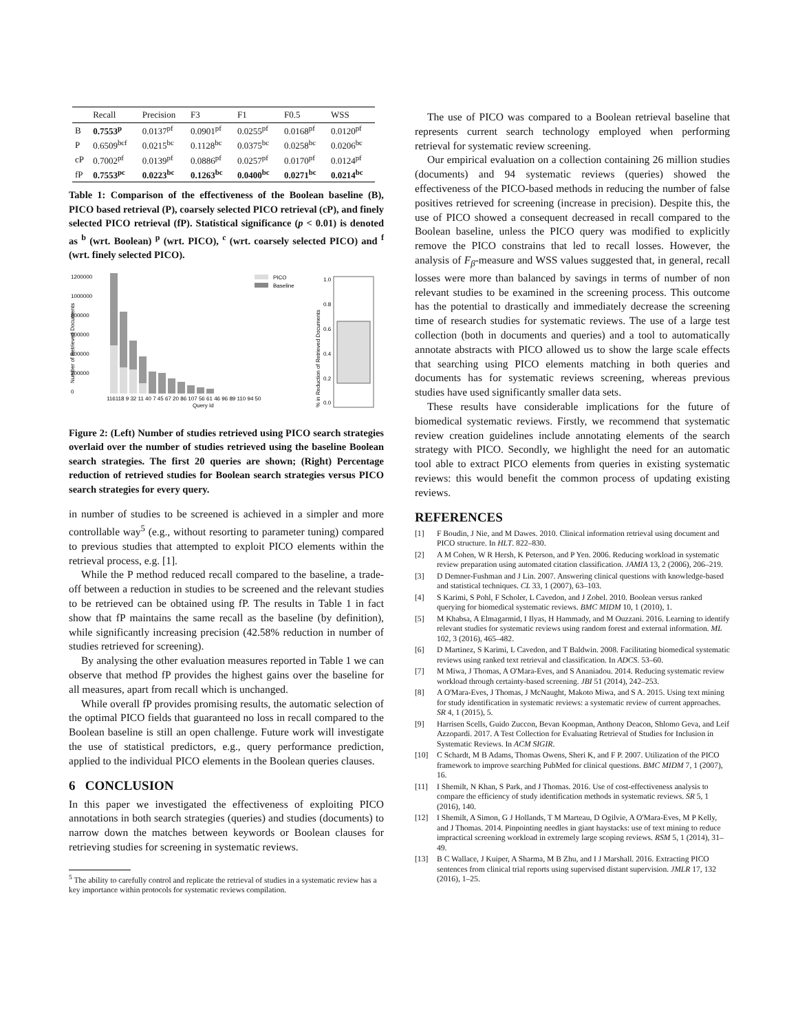| | Recall | Precision | F3 | F1 | F0.5 | WSS |
| --- | --- | --- | --- | --- | --- | --- |
| B | 0.7553<sup>p</sup> | 0.0137<sup>pf</sup> | 0.0901<sup>pf</sup> | 0.0255<sup>pf</sup> | 0.0168<sup>pf</sup> | 0.0120<sup>pf</sup> |
| P | 0.6509<sup>bcf</sup> | 0.0215<sup>bc</sup> | 0.1128<sup>bc</sup> | 0.0375<sup>bc</sup> | 0.0258<sup>bc</sup> | 0.0206<sup>bc</sup> |
| cP | 0.7002<sup>pf</sup> | 0.0139<sup>pf</sup> | 0.0886<sup>pf</sup> | 0.0257<sup>pf</sup> | 0.0170<sup>pf</sup> | 0.0124<sup>pf</sup> |
| fP | 0.7553<sup>pc</sup> | 0.0223<sup>bc</sup> | 0.1263<sup>bc</sup> | 0.0400<sup>bc</sup> | 0.0271<sup>bc</sup> | 0.0214<sup>bc</sup> |
Table 1: Comparison of the effectiveness of the Boolean baseline (B), PICO based retrieval (P), coarsely selected PICO retrieval (cP), and finely selected PICO retrieval (fP). Statistical significance (p < 0.01) is denoted as <sup>b</sup> (wrt. Boolean) <sup>p</sup> (wrt. PICO), <sup>c</sup> (wrt. coarsely selected PICO) and <sup>f</sup> (wrt. finely selected PICO).
Number of Retrieved Documents
0
200000
400000
600000
800000
1000000
1200000
116118 9 32 11 40 7 45 67 20 86 107 56 61 46 96 89 110 94 50
Query Id
PICO
Baseline
% in Reduction of Retrieved Documents
1.0
0.8
0.6
0.4
0.2
0.0
Figure 2: (Left) Number of studies retrieved using PICO search strategies overlaid over the number of studies retrieved using the baseline Boolean search strategies. The first 20 queries are shown; (Right) Percentage reduction of retrieved studies for Boolean search strategies versus PICO search strategies for every query.
in number of studies to be screened is achieved in a simpler and more controllable way<sup>5</sup> (e.g., without resorting to parameter tuning) compared to previous studies that attempted to exploit PICO elements within the retrieval process, e.g. [1].
While the P method reduced recall compared to the baseline, a trade-off between a reduction in studies to be screened and the relevant studies to be retrieved can be obtained using fP. The results in Table 1 in fact show that fP maintains the same recall as the baseline (by definition), while significantly increasing precision (42.58% reduction in number of studies retrieved for screening).
By analysing the other evaluation measures reported in Table 1 we can observe that method fP provides the highest gains over the baseline for all measures, apart from recall which is unchanged.
While overall fP provides promising results, the automatic selection of the optimal PICO fields that guaranteed no loss in recall compared to the Boolean baseline is still an open challenge. Future work will investigate the use of statistical predictors, e.g., query performance prediction, applied to the individual PICO elements in the Boolean queries clauses.
6 CONCLUSION
In this paper we investigated the effectiveness of exploiting PICO annotations in both search strategies (queries) and studies (documents) to narrow down the matches between keywords or Boolean clauses for retrieving studies for screening in systematic reviews.
<sup>5</sup> The ability to carefully control and replicate the retrieval of studies in a systematic review has a key importance within protocols for systematic reviews compilation.
The use of PICO was compared to a Boolean retrieval baseline that represents current search technology employed when performing retrieval for systematic review screening.
Our empirical evaluation on a collection containing 26 million studies (documents) and 94 systematic reviews (queries) showed the effectiveness of the PICO-based methods in reducing the number of false positives retrieved for screening (increase in precision). Despite this, the use of PICO showed a consequent decreased in recall compared to the Boolean baseline, unless the PICO query was modified to explicitly remove the PICO constrains that led to recall losses. However, the analysis of F<sub>β</sub>-measure and WSS values suggested that, in general, recall losses were more than balanced by savings in terms of number of non relevant studies to be examined in the screening process. This outcome has the potential to drastically and immediately decrease the screening time of research studies for systematic reviews. The use of a large test collection (both in documents and queries) and a tool to automatically annotate abstracts with PICO allowed us to show the large scale effects that searching using PICO elements matching in both queries and documents has for systematic reviews screening, whereas previous studies have used significantly smaller data sets.
These results have considerable implications for the future of biomedical systematic reviews. Firstly, we recommend that systematic review creation guidelines include annotating elements of the search strategy with PICO. Secondly, we highlight the need for an automatic tool able to extract PICO elements from queries in existing systematic reviews: this would benefit the common process of updating existing reviews.
REFERENCES
[1] F Boudin, J Nie, and M Dawes. 2010. Clinical information retrieval using document and PICO structure. In HLT. 822–830.
[2] A M Cohen, W R Hersh, K Peterson, and P Yen. 2006. Reducing workload in systematic review preparation using automated citation classification. JAMIA 13, 2 (2006), 206–219.
[3] D Demner-Fushman and J Lin. 2007. Answering clinical questions with knowledge-based and statistical techniques. CL 33, 1 (2007), 63–103.
[4] S Karimi, S Pohl, F Scholer, L Cavedon, and J Zobel. 2010. Boolean versus ranked querying for biomedical systematic reviews. BMC MIDM 10, 1 (2010), 1.
[5] M Khabsa, A Elmagarmid, I Ilyas, H Hammady, and M Ouzzani. 2016. Learning to identify relevant studies for systematic reviews using random forest and external information. ML 102, 3 (2016), 465–482.
[6] D Martinez, S Karimi, L Cavedon, and T Baldwin. 2008. Facilitating biomedical systematic reviews using ranked text retrieval and classification. In ADCS. 53–60.
[7] M Miwa, J Thomas, A O'Mara-Eves, and S Ananiadou. 2014. Reducing systematic review workload through certainty-based screening. JBI 51 (2014), 242–253.
[8] A O'Mara-Eves, J Thomas, J McNaught, Makoto Miwa, and S A. 2015. Using text mining for study identification in systematic reviews: a systematic review of current approaches. SR 4, 1 (2015), 5.
[9] Harrisen Scells, Guido Zuccon, Bevan Koopman, Anthony Deacon, Shlomo Geva, and Leif Azzopardi. 2017. A Test Collection for Evaluating Retrieval of Studies for Inclusion in Systematic Reviews. In ACM SIGIR.
[10] C Schardt, M B Adams, Thomas Owens, Sheri K, and F P. 2007. Utilization of the PICO framework to improve searching PubMed for clinical questions. BMC MIDM 7, 1 (2007), 16.
[11] I Shemilt, N Khan, S Park, and J Thomas. 2016. Use of cost-effectiveness analysis to compare the efficiency of study identification methods in systematic reviews. SR 5, 1 (2016), 140.
[12] I Shemilt, A Simon, G J Hollands, T M Marteau, D Ogilvie, A O'Mara-Eves, M P Kelly, and J Thomas. 2014. Pinpointing needles in giant haystacks: use of text mining to reduce impractical screening workload in extremely large scoping reviews. RSM 5, 1 (2014), 31–49.
[13] B C Wallace, J Kuiper, A Sharma, M B Zhu, and I J Marshall. 2016. Extracting PICO sentences from clinical trial reports using supervised distant supervision. JMLR 17, 132 (2016), 1–25.